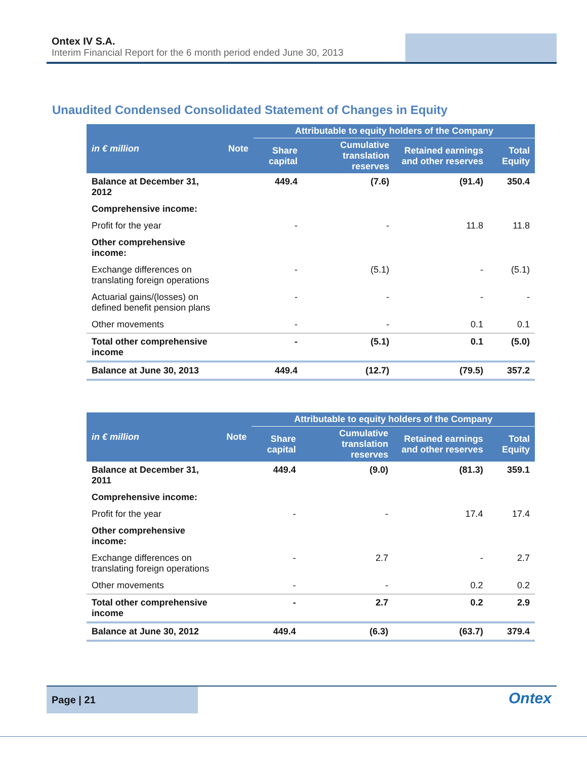Ontex IV S.A.
Interim Financial Report for the 6 month period ended June 30, 2013
Unaudited Condensed Consolidated Statement of Changes in Equity
| in € million | Note | Attributable to equity holders of the Company | | | |
| --- | --- | --- | --- | --- | --- |
| | | Share capital | Cumulative translation reserves | Retained earnings and other reserves | Total Equity |
| Balance at December 31, 2012 | | 449.4 | (7.6) | (91.4) | 350.4 |
| Comprehensive income: | | | | | |
| Profit for the year | | - | - | 11.8 | 11.8 |
| Other comprehensive income: | | | | | |
| Exchange differences on translating foreign operations | | - | (5.1) | - | (5.1) |
| Actuarial gains/(losses) on defined benefit pension plans | | - | - | - | - |
| Other movements | | - | - | 0.1 | 0.1 |
| Total other comprehensive income | | - | (5.1) | 0.1 | (5.0) |
| Balance at June 30, 2013 | | 449.4 | (12.7) | (79.5) | 357.2 |
| in € million | Note | Attributable to equity holders of the Company | | | |
| --- | --- | --- | --- | --- | --- |
| | | Share capital | Cumulative translation reserves | Retained earnings and other reserves | Total Equity |
| Balance at December 31, 2011 | | 449.4 | (9.0) | (81.3) | 359.1 |
| Comprehensive income: | | | | | |
| Profit for the year | | - | - | 17.4 | 17.4 |
| Other comprehensive income: | | | | | |
| Exchange differences on translating foreign operations | | - | 2.7 | - | 2.7 |
| Other movements | | - | - | 0.2 | 0.2 |
| Total other comprehensive income | | - | 2.7 | 0.2 | 2.9 |
| Balance at June 30, 2012 | | 449.4 | (6.3) | (63.7) | 379.4 |
Page | 21
Ontex